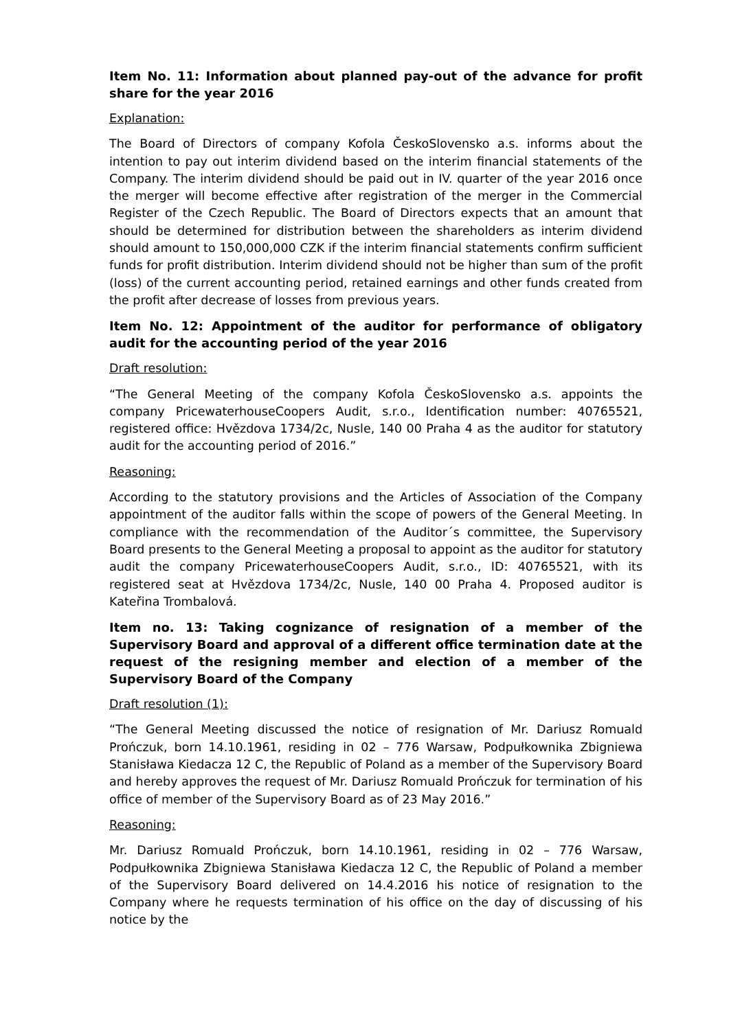Item No. 11: Information about planned pay-out of the advance for profit share for the year 2016
Explanation:
The Board of Directors of company Kofola ČeskoSlovensko a.s. informs about the intention to pay out interim dividend based on the interim financial statements of the Company. The interim dividend should be paid out in IV. quarter of the year 2016 once the merger will become effective after registration of the merger in the Commercial Register of the Czech Republic. The Board of Directors expects that an amount that should be determined for distribution between the shareholders as interim dividend should amount to 150,000,000 CZK if the interim financial statements confirm sufficient funds for profit distribution. Interim dividend should not be higher than sum of the profit (loss) of the current accounting period, retained earnings and other funds created from the profit after decrease of losses from previous years.
Item No. 12: Appointment of the auditor for performance of obligatory audit for the accounting period of the year 2016
Draft resolution:
“The General Meeting of the company Kofola ČeskoSlovensko a.s. appoints the company PricewaterhouseCoopers Audit, s.r.o., Identification number: 40765521, registered office: Hvězdova 1734/2c, Nusle, 140 00 Praha 4 as the auditor for statutory audit for the accounting period of 2016.”
Reasoning:
According to the statutory provisions and the Articles of Association of the Company appointment of the auditor falls within the scope of powers of the General Meeting. In compliance with the recommendation of the Auditor´s committee, the Supervisory Board presents to the General Meeting a proposal to appoint as the auditor for statutory audit the company PricewaterhouseCoopers Audit, s.r.o., ID: 40765521, with its registered seat at Hvězdova 1734/2c, Nusle, 140 00 Praha 4. Proposed auditor is Kateřina Trombalová.
Item no. 13: Taking cognizance of resignation of a member of the Supervisory Board and approval of a different office termination date at the request of the resigning member and election of a member of the Supervisory Board of the Company
Draft resolution (1):
“The General Meeting discussed the notice of resignation of Mr. Dariusz Romuald Prończuk, born 14.10.1961, residing in 02 – 776 Warsaw, Podpułkownika Zbigniewa Stanisława Kiedacza 12 C, the Republic of Poland as a member of the Supervisory Board and hereby approves the request of Mr. Dariusz Romuald Prończuk for termination of his office of member of the Supervisory Board as of 23 May 2016.”
Reasoning:
Mr. Dariusz Romuald Prończuk, born 14.10.1961, residing in 02 – 776 Warsaw, Podpułkownika Zbigniewa Stanisława Kiedacza 12 C, the Republic of Poland a member of the Supervisory Board delivered on 14.4.2016 his notice of resignation to the Company where he requests termination of his office on the day of discussing of his notice by the